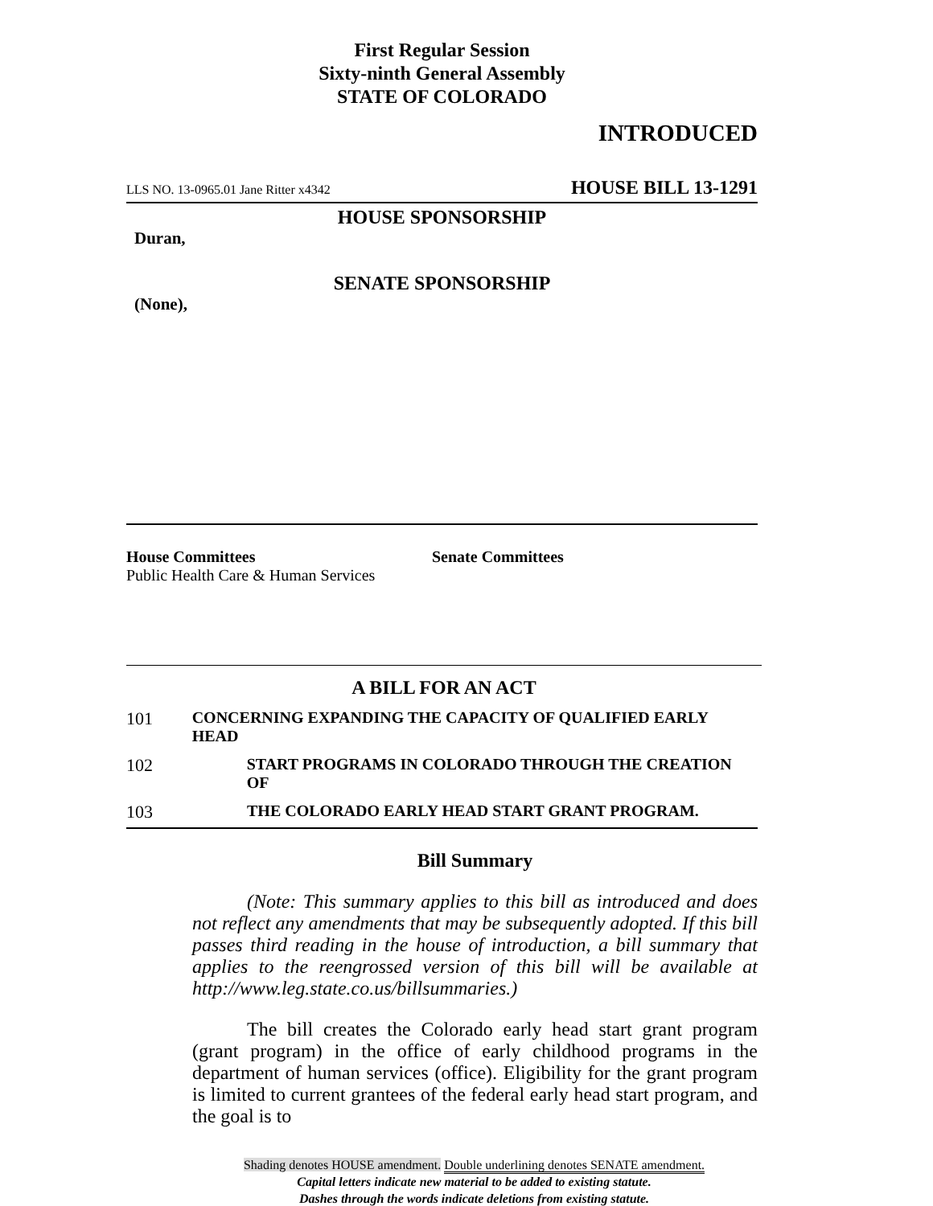First Regular Session
Sixty-ninth General Assembly
STATE OF COLORADO
INTRODUCED
LLS NO. 13-0965.01 Jane Ritter x4342 HOUSE BILL 13-1291
HOUSE SPONSORSHIP
Duran,
SENATE SPONSORSHIP
(None),
House Committees
Public Health Care & Human Services
Senate Committees
A BILL FOR AN ACT
101 CONCERNING EXPANDING THE CAPACITY OF QUALIFIED EARLY HEAD
102 START PROGRAMS IN COLORADO THROUGH THE CREATION OF
103 THE COLORADO EARLY HEAD START GRANT PROGRAM.
Bill Summary
(Note: This summary applies to this bill as introduced and does not reflect any amendments that may be subsequently adopted. If this bill passes third reading in the house of introduction, a bill summary that applies to the reengrossed version of this bill will be available at http://www.leg.state.co.us/billsummaries.)
The bill creates the Colorado early head start grant program (grant program) in the office of early childhood programs in the department of human services (office). Eligibility for the grant program is limited to current grantees of the federal early head start program, and the goal is to
Shading denotes HOUSE amendment. Double underlining denotes SENATE amendment.
Capital letters indicate new material to be added to existing statute.
Dashes through the words indicate deletions from existing statute.